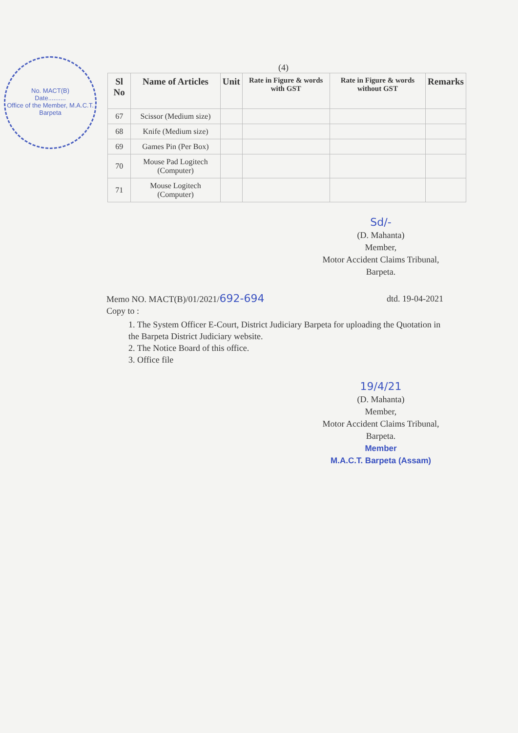No. MACT(B)
Date..........
Office of the Member, M.A.C.T. Barpeta
(4)
| Sl No | Name of Articles | Unit | Rate in Figure & words with GST | Rate in Figure & words without GST | Remarks |
| --- | --- | --- | --- | --- | --- |
| 67 | Scissor (Medium size) | | | | |
| 68 | Knife (Medium size) | | | | |
| 69 | Games Pin (Per Box) | | | | |
| 70 | Mouse Pad Logitech (Computer) | | | | |
| 71 | Mouse Logitech (Computer) | | | | |
Sd/-
(D. Mahanta)
Member,
Motor Accident Claims Tribunal,
Barpeta.
Memo NO. MACT(B)/01/2021/692-694 dtd. 19-04-2021
Copy to :
1. The System Officer E-Court, District Judiciary Barpeta for uploading the Quotation in the Barpeta District Judiciary website.
2. The Notice Board of this office.
3. Office file
19/4/21
(D. Mahanta)
Member,
Motor Accident Claims Tribunal,
Barpeta.
Member
M.A.C.T. Barpeta (Assam)